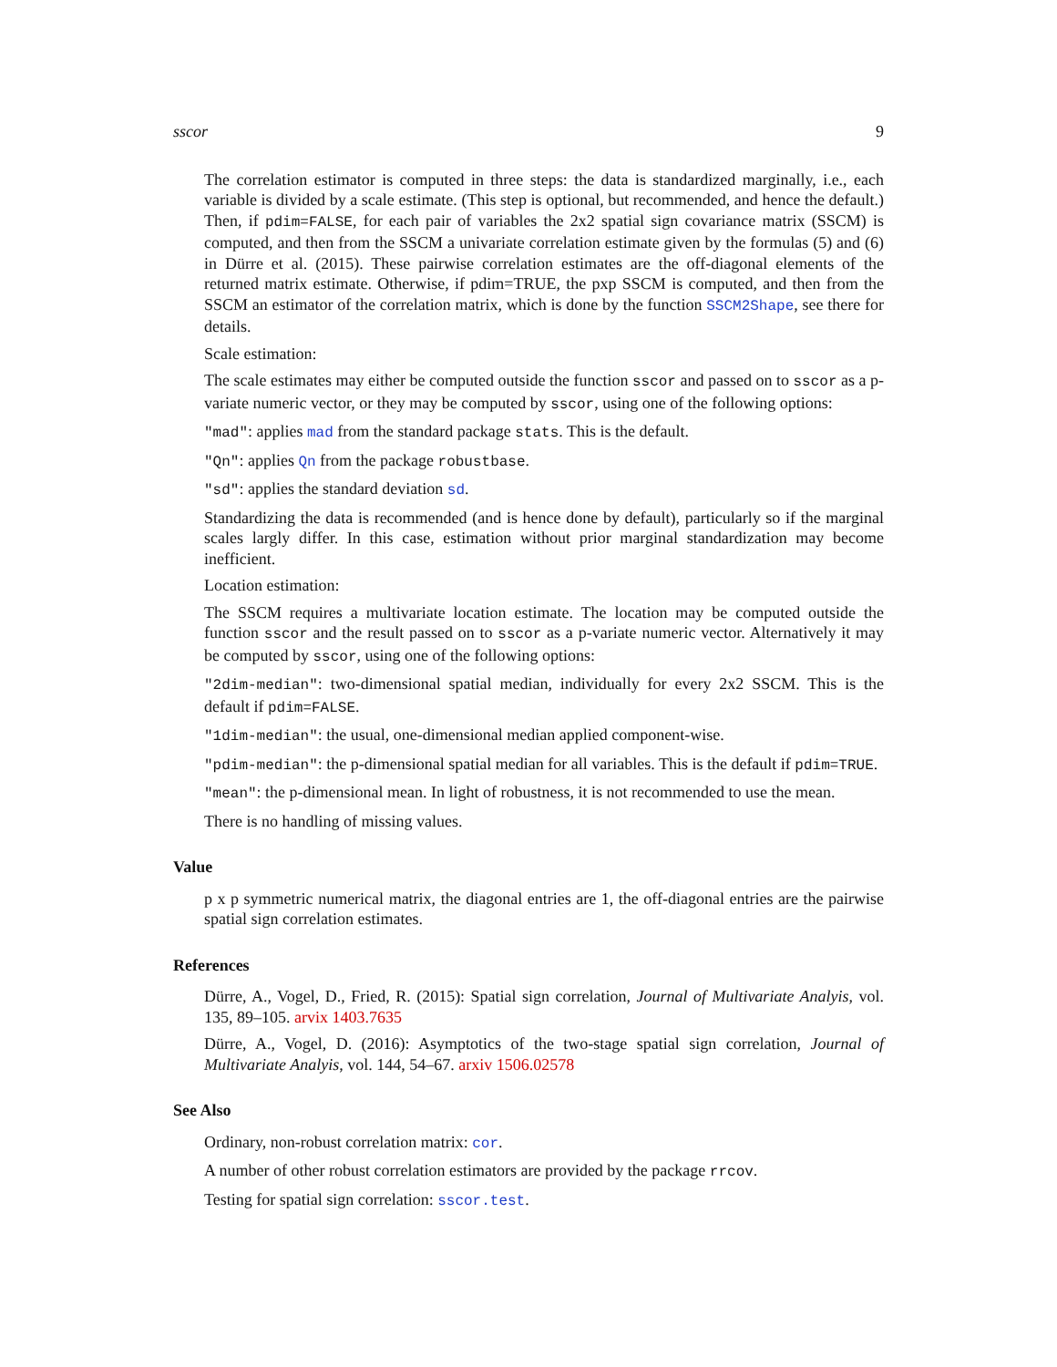sscor 9
The correlation estimator is computed in three steps: the data is standardized marginally, i.e., each variable is divided by a scale estimate. (This step is optional, but recommended, and hence the default.) Then, if pdim=FALSE, for each pair of variables the 2x2 spatial sign covariance matrix (SSCM) is computed, and then from the SSCM a univariate correlation estimate given by the formulas (5) and (6) in Dürre et al. (2015). These pairwise correlation estimates are the off-diagonal elements of the returned matrix estimate. Otherwise, if pdim=TRUE, the pxp SSCM is computed, and then from the SSCM an estimator of the correlation matrix, which is done by the function SSCM2Shape, see there for details.
Scale estimation:
The scale estimates may either be computed outside the function sscor and passed on to sscor as a p-variate numeric vector, or they may be computed by sscor, using one of the following options:
"mad": applies mad from the standard package stats. This is the default.
"Qn": applies Qn from the package robustbase.
"sd": applies the standard deviation sd.
Standardizing the data is recommended (and is hence done by default), particularly so if the marginal scales largly differ. In this case, estimation without prior marginal standardization may become inefficient.
Location estimation:
The SSCM requires a multivariate location estimate. The location may be computed outside the function sscor and the result passed on to sscor as a p-variate numeric vector. Alternatively it may be computed by sscor, using one of the following options:
"2dim-median": two-dimensional spatial median, individually for every 2x2 SSCM. This is the default if pdim=FALSE.
"1dim-median": the usual, one-dimensional median applied component-wise.
"pdim-median": the p-dimensional spatial median for all variables. This is the default if pdim=TRUE.
"mean": the p-dimensional mean. In light of robustness, it is not recommended to use the mean.
There is no handling of missing values.
Value
p x p symmetric numerical matrix, the diagonal entries are 1, the off-diagonal entries are the pairwise spatial sign correlation estimates.
References
Dürre, A., Vogel, D., Fried, R. (2015): Spatial sign correlation, Journal of Multivariate Analyis, vol. 135, 89–105. arvix 1403.7635
Dürre, A., Vogel, D. (2016): Asymptotics of the two-stage spatial sign correlation, Journal of Multivariate Analyis, vol. 144, 54–67. arxiv 1506.02578
See Also
Ordinary, non-robust correlation matrix: cor.
A number of other robust correlation estimators are provided by the package rrcov.
Testing for spatial sign correlation: sscor.test.